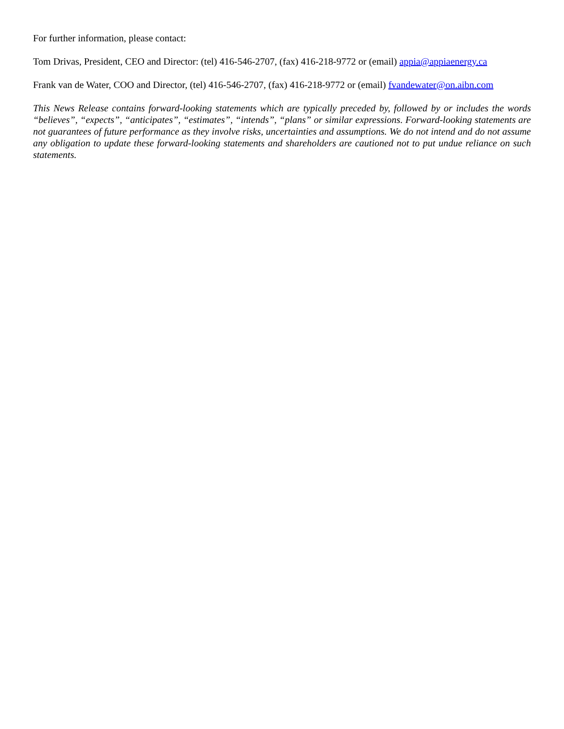For further information, please contact:
Tom Drivas, President, CEO and Director: (tel) 416-546-2707, (fax) 416-218-9772 or (email) appia@appiaenergy.ca
Frank van de Water, COO and Director, (tel) 416-546-2707, (fax) 416-218-9772 or (email) fvandewater@on.aibn.com
This News Release contains forward-looking statements which are typically preceded by, followed by or includes the words “believes”, “expects”, “anticipates”, “estimates”, “intends”, “plans” or similar expressions. Forward-looking statements are not guarantees of future performance as they involve risks, uncertainties and assumptions. We do not intend and do not assume any obligation to update these forward-looking statements and shareholders are cautioned not to put undue reliance on such statements.